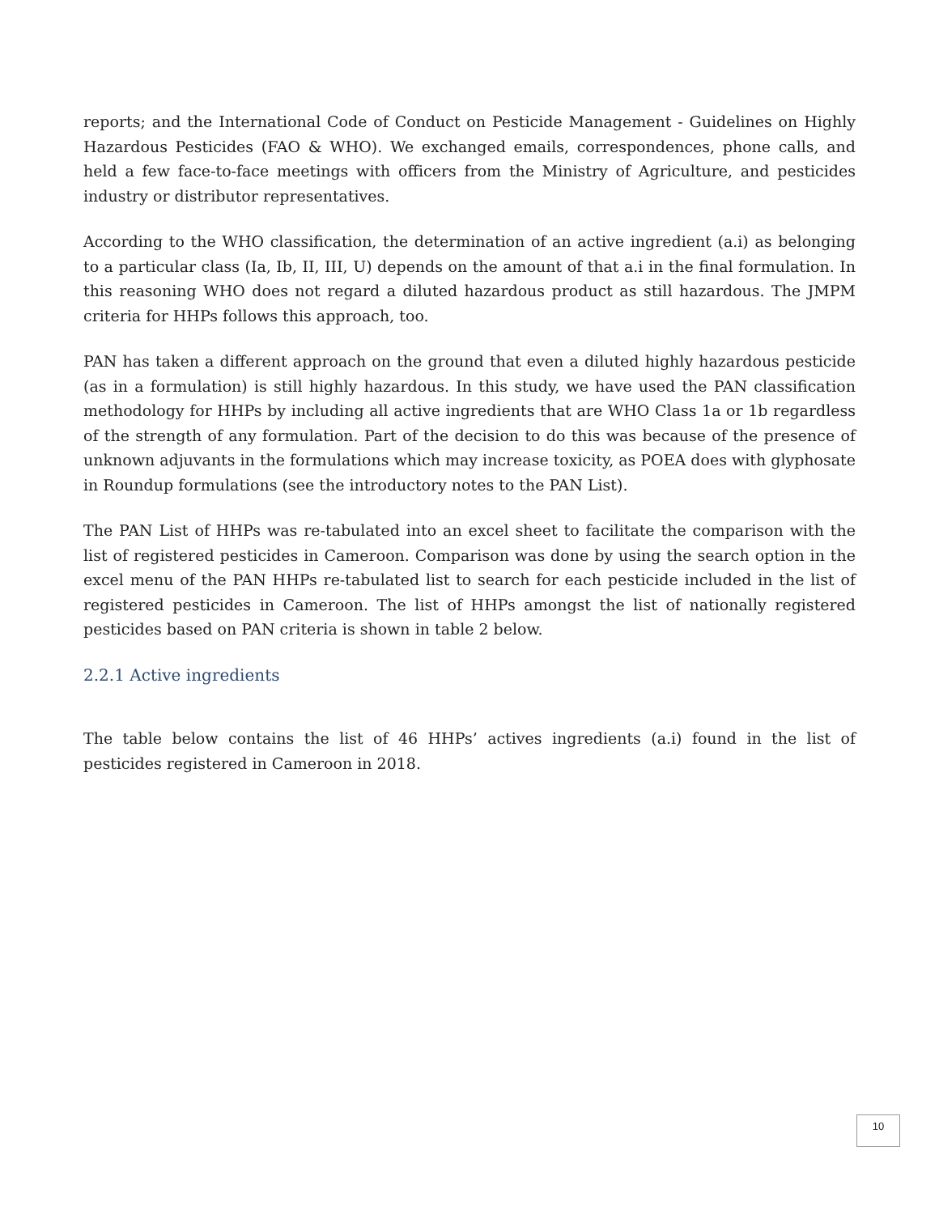reports; and the International Code of Conduct on Pesticide Management - Guidelines on Highly Hazardous Pesticides (FAO & WHO). We exchanged emails, correspondences, phone calls, and held a few face-to-face meetings with officers from the Ministry of Agriculture, and pesticides industry or distributor representatives.
According to the WHO classification, the determination of an active ingredient (a.i) as belonging to a particular class (Ia, Ib, II, III, U) depends on the amount of that a.i in the final formulation. In this reasoning WHO does not regard a diluted hazardous product as still hazardous. The JMPM criteria for HHPs follows this approach, too.
PAN has taken a different approach on the ground that even a diluted highly hazardous pesticide (as in a formulation) is still highly hazardous. In this study, we have used the PAN classification methodology for HHPs by including all active ingredients that are WHO Class 1a or 1b regardless of the strength of any formulation. Part of the decision to do this was because of the presence of unknown adjuvants in the formulations which may increase toxicity, as POEA does with glyphosate in Roundup formulations (see the introductory notes to the PAN List).
The PAN List of HHPs was re-tabulated into an excel sheet to facilitate the comparison with the list of registered pesticides in Cameroon. Comparison was done by using the search option in the excel menu of the PAN HHPs re-tabulated list to search for each pesticide included in the list of registered pesticides in Cameroon. The list of HHPs amongst the list of nationally registered pesticides based on PAN criteria is shown in table 2 below.
2.2.1 Active ingredients
The table below contains the list of 46 HHPs’ actives ingredients (a.i) found in the list of pesticides registered in Cameroon in 2018.
10